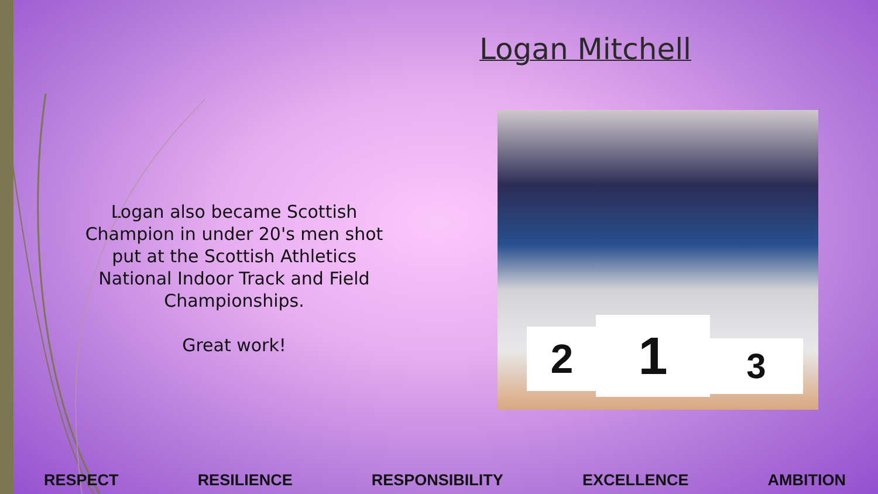Logan Mitchell
Logan also became Scottish Champion in under 20's men shot put at the Scottish Athletics National Indoor Track and Field Championships.
Great work!
2 1 3
RESPECT RESILIENCE RESPONSIBILITY EXCELLENCE AMBITION